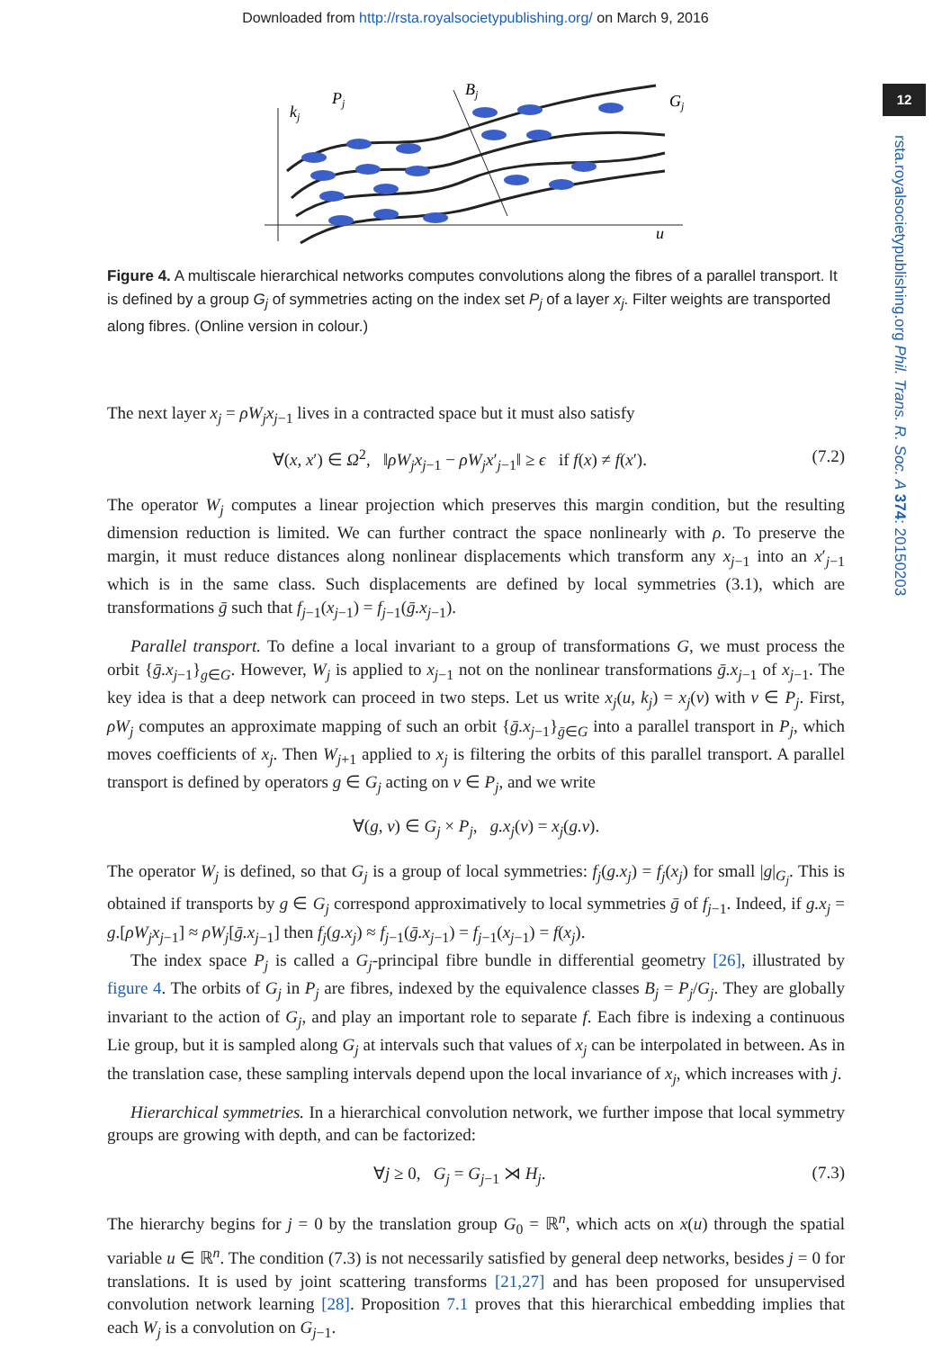Downloaded from http://rsta.royalsocietypublishing.org/ on March 9, 2016
12
rsta.royalsocietypublishing.org Phil. Trans. R. Soc. A 374: 20150203
kj
Pj
Bj
Gj
u
Figure 4. A multiscale hierarchical networks computes convolutions along the fibres of a parallel transport. It is defined by a group G<sub>j</sub> of symmetries acting on the index set P<sub>j</sub> of a layer x<sub>j</sub>. Filter weights are transported along fibres. (Online version in colour.)
The next layer x<sub>j</sub> = ρW<sub>j</sub>x<sub>j−1</sub> lives in a contracted space but it must also satisfy
∀(x, x′) ∈ Ω<sup>2</sup>, ‖ρW<sub>j</sub>x<sub>j−1</sub> − ρW<sub>j</sub>x′<sub>j−1</sub>‖ ≥ ϵ if f(x) ≠ f(x′). (7.2)
The operator W<sub>j</sub> computes a linear projection which preserves this margin condition, but the resulting dimension reduction is limited. We can further contract the space nonlinearly with ρ. To preserve the margin, it must reduce distances along nonlinear displacements which transform any x<sub>j−1</sub> into an x′<sub>j−1</sub> which is in the same class. Such displacements are defined by local symmetries (3.1), which are transformations ḡ such that f<sub>j−1</sub>(x<sub>j−1</sub>) = f<sub>j−1</sub>(ḡ.x<sub>j−1</sub>).
Parallel transport. To define a local invariant to a group of transformations G, we must process the orbit {ḡ.x<sub>j−1</sub>}<sub>g∈G</sub>. However, W<sub>j</sub> is applied to x<sub>j−1</sub> not on the nonlinear transformations ḡ.x<sub>j−1</sub> of x<sub>j−1</sub>. The key idea is that a deep network can proceed in two steps. Let us write x<sub>j</sub>(u, k<sub>j</sub>) = x<sub>j</sub>(v) with v ∈ P<sub>j</sub>. First, ρW<sub>j</sub> computes an approximate mapping of such an orbit {ḡ.x<sub>j−1</sub>}<sub>ḡ∈G</sub> into a parallel transport in P<sub>j</sub>, which moves coefficients of x<sub>j</sub>. Then W<sub>j+1</sub> applied to x<sub>j</sub> is filtering the orbits of this parallel transport. A parallel transport is defined by operators g ∈ G<sub>j</sub> acting on v ∈ P<sub>j</sub>, and we write
∀(g, v) ∈ G<sub>j</sub> × P<sub>j</sub>, g.x<sub>j</sub>(v) = x<sub>j</sub>(g.v).
The operator W<sub>j</sub> is defined, so that G<sub>j</sub> is a group of local symmetries: f<sub>j</sub>(g.x<sub>j</sub>) = f<sub>j</sub>(x<sub>j</sub>) for small |g|<sub>G<sub>j</sub></sub>. This is obtained if transports by g ∈ G<sub>j</sub> correspond approximatively to local symmetries ḡ of f<sub>j−1</sub>. Indeed, if g.x<sub>j</sub> = g.[ρW<sub>j</sub>x<sub>j−1</sub>] ≈ ρW<sub>j</sub>[ḡ.x<sub>j−1</sub>] then f<sub>j</sub>(g.x<sub>j</sub>) ≈ f<sub>j−1</sub>(ḡ.x<sub>j−1</sub>) = f<sub>j−1</sub>(x<sub>j−1</sub>) = f(x<sub>j</sub>).
The index space P<sub>j</sub> is called a G<sub>j</sub>-principal fibre bundle in differential geometry [26], illustrated by figure 4. The orbits of G<sub>j</sub> in P<sub>j</sub> are fibres, indexed by the equivalence classes B<sub>j</sub> = P<sub>j</sub>/G<sub>j</sub>. They are globally invariant to the action of G<sub>j</sub>, and play an important role to separate f. Each fibre is indexing a continuous Lie group, but it is sampled along G<sub>j</sub> at intervals such that values of x<sub>j</sub> can be interpolated in between. As in the translation case, these sampling intervals depend upon the local invariance of x<sub>j</sub>, which increases with j.
Hierarchical symmetries. In a hierarchical convolution network, we further impose that local symmetry groups are growing with depth, and can be factorized:
∀j ≥ 0, G<sub>j</sub> = G<sub>j−1</sub> ⋊ H<sub>j</sub>. (7.3)
The hierarchy begins for j = 0 by the translation group G<sub>0</sub> = ℝ<sup>n</sup>, which acts on x(u) through the spatial variable u ∈ ℝ<sup>n</sup>. The condition (7.3) is not necessarily satisfied by general deep networks, besides j = 0 for translations. It is used by joint scattering transforms [21,27] and has been proposed for unsupervised convolution network learning [28]. Proposition 7.1 proves that this hierarchical embedding implies that each W<sub>j</sub> is a convolution on G<sub>j−1</sub>.